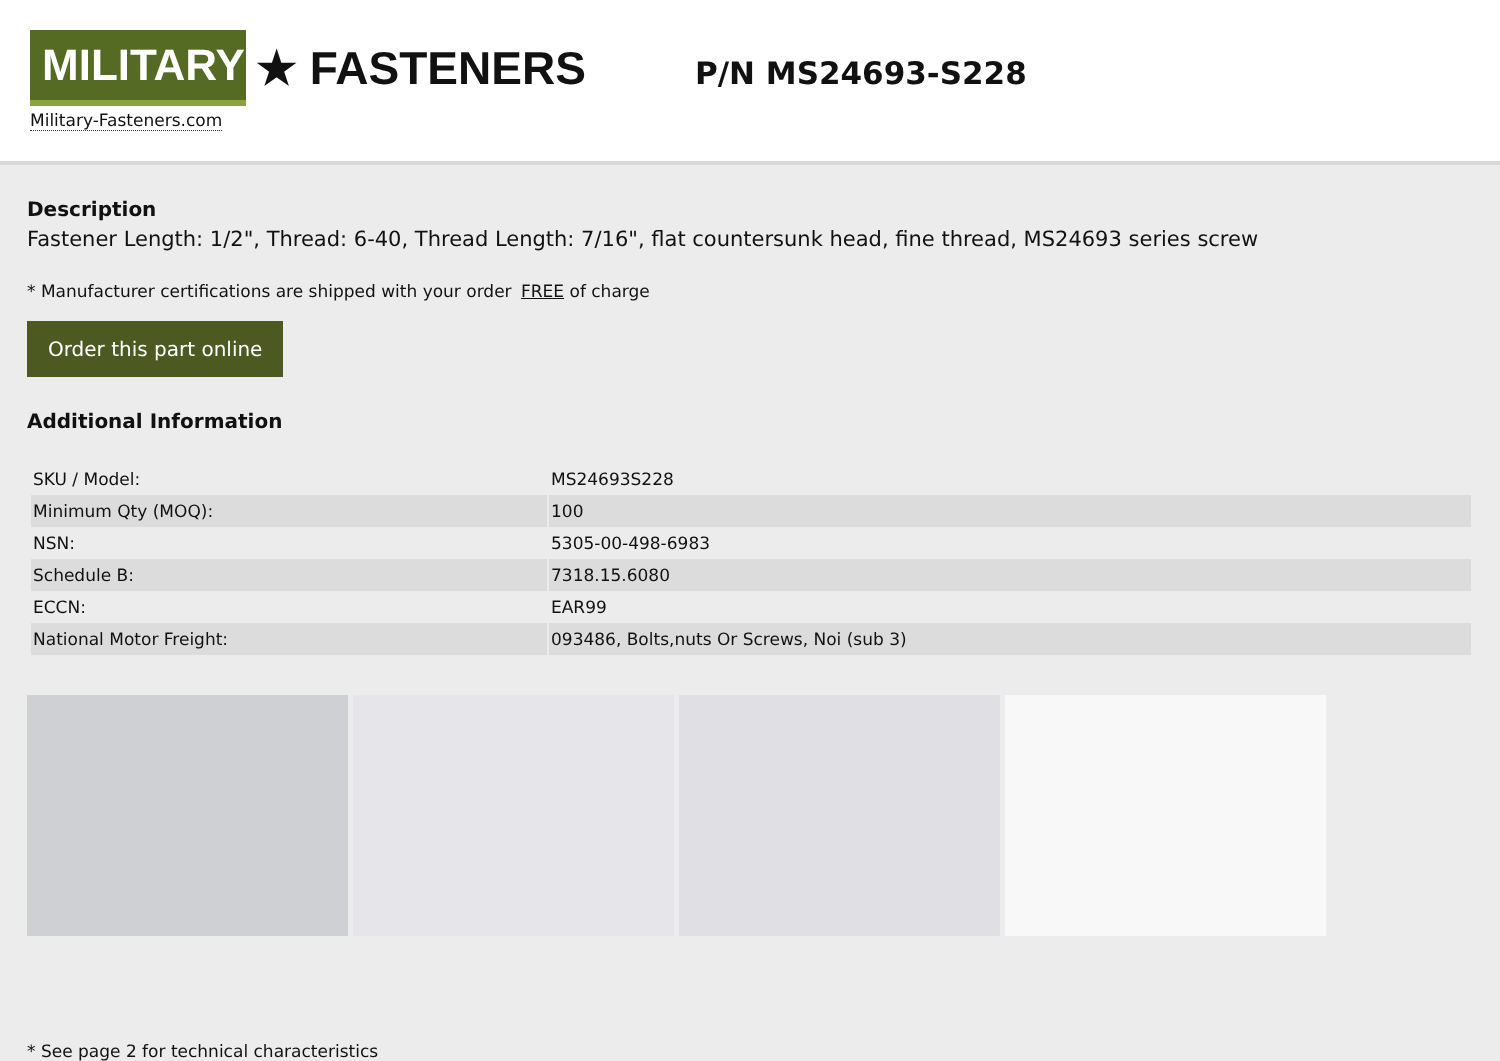MILITARY
★ FASTENERS
Military-Fasteners.com
P/N MS24693-S228
Description
Fastener Length: 1/2", Thread: 6-40, Thread Length: 7/16", flat countersunk head, fine thread, MS24693 series screw
* Manufacturer certifications are shipped with your order FREE of charge
Order this part online
Additional Information
| SKU / Model: | MS24693S228 |
| Minimum Qty (MOQ): | 100 |
| NSN: | 5305-00-498-6983 |
| Schedule B: | 7318.15.6080 |
| ECCN: | EAR99 |
| National Motor Freight: | 093486, Bolts,nuts Or Screws, Noi (sub 3) |
* See page 2 for technical characteristics